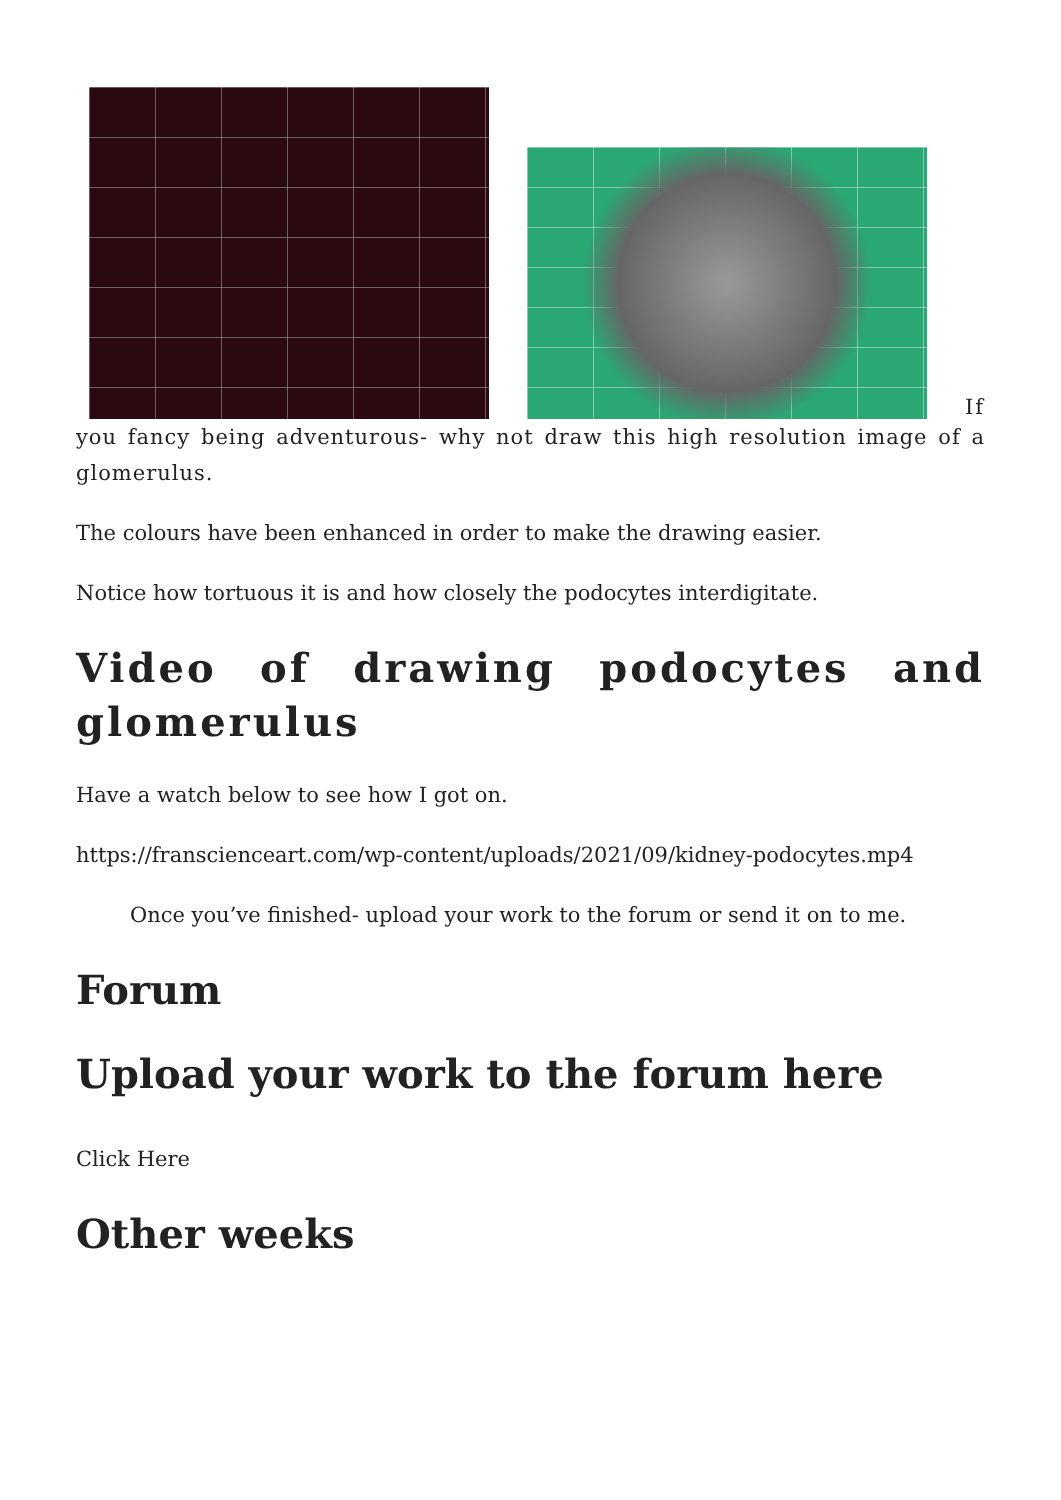If
you fancy being adventurous- why not draw this high resolution image of a glomerulus.
The colours have been enhanced in order to make the drawing easier.
Notice how tortuous it is and how closely the podocytes interdigitate.
Video of drawing podocytes and glomerulus
Have a watch below to see how I got on.
https://franscienceart.com/wp-content/uploads/2021/09/kidney-podocytes.mp4
Once you’ve finished- upload your work to the forum or send it on to me.
Forum
Upload your work to the forum here
Click Here
Other weeks